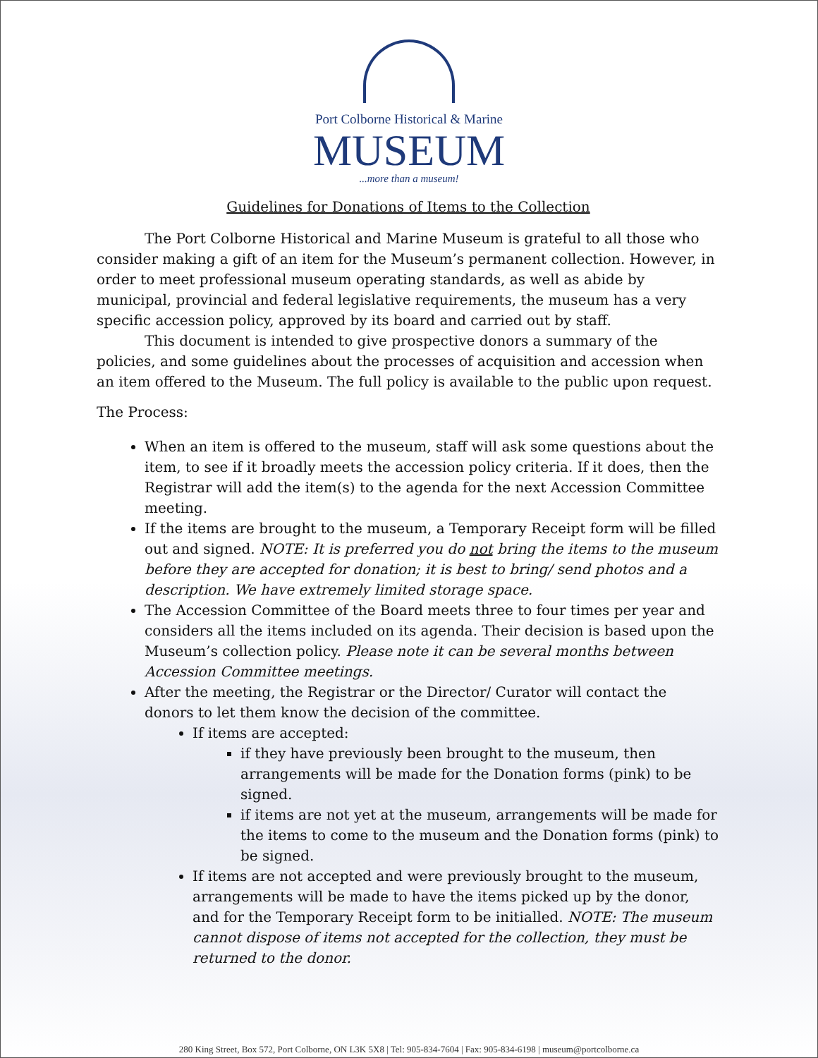Port Colborne Historical & Marine
MUSEUM
...more than a museum!
Guidelines for Donations of Items to the Collection
The Port Colborne Historical and Marine Museum is grateful to all those who consider making a gift of an item for the Museum’s permanent collection. However, in order to meet professional museum operating standards, as well as abide by municipal, provincial and federal legislative requirements, the museum has a very specific accession policy, approved by its board and carried out by staff.
This document is intended to give prospective donors a summary of the policies, and some guidelines about the processes of acquisition and accession when an item offered to the Museum. The full policy is available to the public upon request.
The Process:
When an item is offered to the museum, staff will ask some questions about the item, to see if it broadly meets the accession policy criteria. If it does, then the Registrar will add the item(s) to the agenda for the next Accession Committee meeting.
If the items are brought to the museum, a Temporary Receipt form will be filled out and signed. NOTE: It is preferred you do not bring the items to the museum before they are accepted for donation; it is best to bring/ send photos and a description. We have extremely limited storage space.
The Accession Committee of the Board meets three to four times per year and considers all the items included on its agenda. Their decision is based upon the Museum’s collection policy. Please note it can be several months between Accession Committee meetings.
After the meeting, the Registrar or the Director/ Curator will contact the donors to let them know the decision of the committee.
If items are accepted:
if they have previously been brought to the museum, then arrangements will be made for the Donation forms (pink) to be signed.
if items are not yet at the museum, arrangements will be made for the items to come to the museum and the Donation forms (pink) to be signed.
If items are not accepted and were previously brought to the museum, arrangements will be made to have the items picked up by the donor, and for the Temporary Receipt form to be initialled. NOTE: The museum cannot dispose of items not accepted for the collection, they must be returned to the donor.
280 King Street, Box 572, Port Colborne, ON L3K 5X8 | Tel: 905-834-7604 | Fax: 905-834-6198 | museum@portcolborne.ca